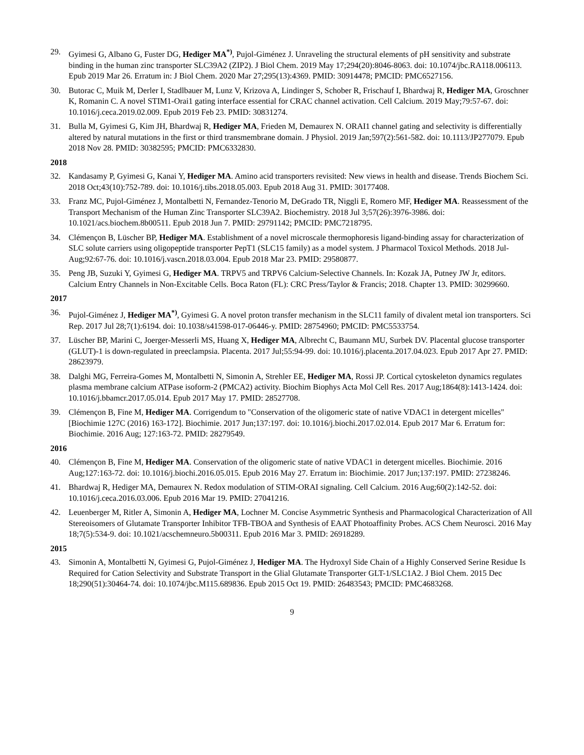29. Gyimesi G, Albano G, Fuster DG, Hediger MA<sup>*)</sup>, Pujol-Giménez J. Unraveling the structural elements of pH sensitivity and substrate binding in the human zinc transporter SLC39A2 (ZIP2). J Biol Chem. 2019 May 17;294(20):8046-8063. doi: 10.1074/jbc.RA118.006113. Epub 2019 Mar 26. Erratum in: J Biol Chem. 2020 Mar 27;295(13):4369. PMID: 30914478; PMCID: PMC6527156.
30. Butorac C, Muik M, Derler I, Stadlbauer M, Lunz V, Krizova A, Lindinger S, Schober R, Frischauf I, Bhardwaj R, Hediger MA, Groschner K, Romanin C. A novel STIM1-Orai1 gating interface essential for CRAC channel activation. Cell Calcium. 2019 May;79:57-67. doi: 10.1016/j.ceca.2019.02.009. Epub 2019 Feb 23. PMID: 30831274.
31. Bulla M, Gyimesi G, Kim JH, Bhardwaj R, Hediger MA, Frieden M, Demaurex N. ORAI1 channel gating and selectivity is differentially altered by natural mutations in the first or third transmembrane domain. J Physiol. 2019 Jan;597(2):561-582. doi: 10.1113/JP277079. Epub 2018 Nov 28. PMID: 30382595; PMCID: PMC6332830.
2018
32. Kandasamy P, Gyimesi G, Kanai Y, Hediger MA. Amino acid transporters revisited: New views in health and disease. Trends Biochem Sci. 2018 Oct;43(10):752-789. doi: 10.1016/j.tibs.2018.05.003. Epub 2018 Aug 31. PMID: 30177408.
33. Franz MC, Pujol-Giménez J, Montalbetti N, Fernandez-Tenorio M, DeGrado TR, Niggli E, Romero MF, Hediger MA. Reassessment of the Transport Mechanism of the Human Zinc Transporter SLC39A2. Biochemistry. 2018 Jul 3;57(26):3976-3986. doi: 10.1021/acs.biochem.8b00511. Epub 2018 Jun 7. PMID: 29791142; PMCID: PMC7218795.
34. Clémençon B, Lüscher BP, Hediger MA. Establishment of a novel microscale thermophoresis ligand-binding assay for characterization of SLC solute carriers using oligopeptide transporter PepT1 (SLC15 family) as a model system. J Pharmacol Toxicol Methods. 2018 Jul-Aug;92:67-76. doi: 10.1016/j.vascn.2018.03.004. Epub 2018 Mar 23. PMID: 29580877.
35. Peng JB, Suzuki Y, Gyimesi G, Hediger MA. TRPV5 and TRPV6 Calcium-Selective Channels. In: Kozak JA, Putney JW Jr, editors. Calcium Entry Channels in Non-Excitable Cells. Boca Raton (FL): CRC Press/Taylor & Francis; 2018. Chapter 13. PMID: 30299660.
2017
36. Pujol-Giménez J, Hediger MA<sup>*)</sup>, Gyimesi G. A novel proton transfer mechanism in the SLC11 family of divalent metal ion transporters. Sci Rep. 2017 Jul 28;7(1):6194. doi: 10.1038/s41598-017-06446-y. PMID: 28754960; PMCID: PMC5533754.
37. Lüscher BP, Marini C, Joerger-Messerli MS, Huang X, Hediger MA, Albrecht C, Baumann MU, Surbek DV. Placental glucose transporter (GLUT)-1 is down-regulated in preeclampsia. Placenta. 2017 Jul;55:94-99. doi: 10.1016/j.placenta.2017.04.023. Epub 2017 Apr 27. PMID: 28623979.
38. Dalghi MG, Ferreira-Gomes M, Montalbetti N, Simonin A, Strehler EE, Hediger MA, Rossi JP. Cortical cytoskeleton dynamics regulates plasma membrane calcium ATPase isoform-2 (PMCA2) activity. Biochim Biophys Acta Mol Cell Res. 2017 Aug;1864(8):1413-1424. doi: 10.1016/j.bbamcr.2017.05.014. Epub 2017 May 17. PMID: 28527708.
39. Clémençon B, Fine M, Hediger MA. Corrigendum to "Conservation of the oligomeric state of native VDAC1 in detergent micelles" [Biochimie 127C (2016) 163-172]. Biochimie. 2017 Jun;137:197. doi: 10.1016/j.biochi.2017.02.014. Epub 2017 Mar 6. Erratum for: Biochimie. 2016 Aug; 127:163-72. PMID: 28279549.
2016
40. Clémençon B, Fine M, Hediger MA. Conservation of the oligomeric state of native VDAC1 in detergent micelles. Biochimie. 2016 Aug;127:163-72. doi: 10.1016/j.biochi.2016.05.015. Epub 2016 May 27. Erratum in: Biochimie. 2017 Jun;137:197. PMID: 27238246.
41. Bhardwaj R, Hediger MA, Demaurex N. Redox modulation of STIM-ORAI signaling. Cell Calcium. 2016 Aug;60(2):142-52. doi: 10.1016/j.ceca.2016.03.006. Epub 2016 Mar 19. PMID: 27041216.
42. Leuenberger M, Ritler A, Simonin A, Hediger MA, Lochner M. Concise Asymmetric Synthesis and Pharmacological Characterization of All Stereoisomers of Glutamate Transporter Inhibitor TFB-TBOA and Synthesis of EAAT Photoaffinity Probes. ACS Chem Neurosci. 2016 May 18;7(5):534-9. doi: 10.1021/acschemneuro.5b00311. Epub 2016 Mar 3. PMID: 26918289.
2015
43. Simonin A, Montalbetti N, Gyimesi G, Pujol-Giménez J, Hediger MA. The Hydroxyl Side Chain of a Highly Conserved Serine Residue Is Required for Cation Selectivity and Substrate Transport in the Glial Glutamate Transporter GLT-1/SLC1A2. J Biol Chem. 2015 Dec 18;290(51):30464-74. doi: 10.1074/jbc.M115.689836. Epub 2015 Oct 19. PMID: 26483543; PMCID: PMC4683268.
9